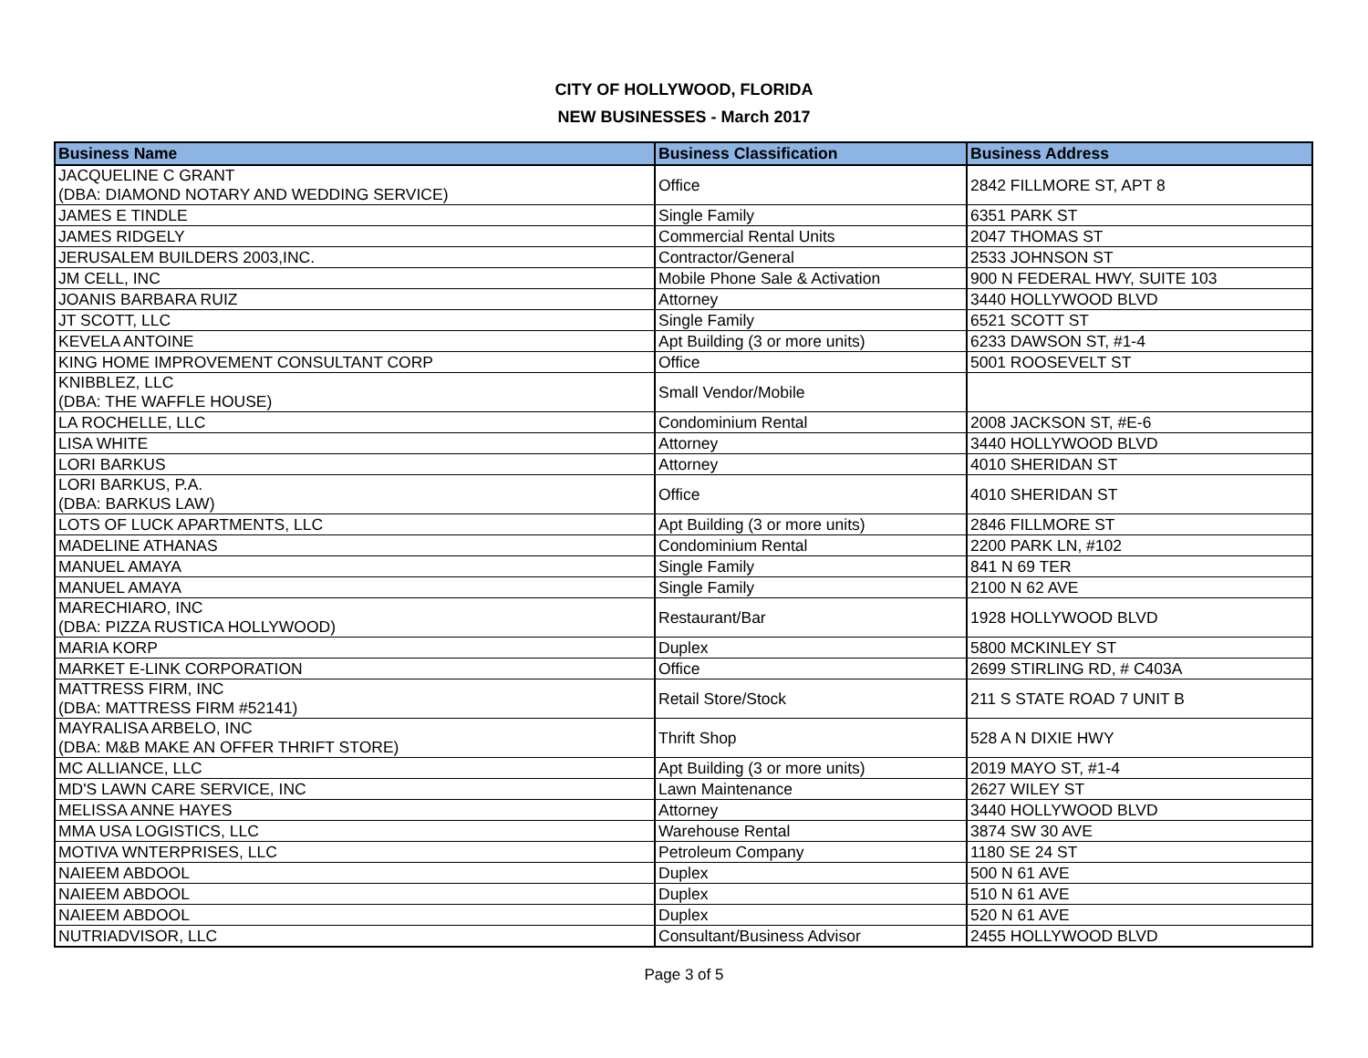CITY OF HOLLYWOOD, FLORIDA
NEW BUSINESSES - March 2017
| Business Name | Business Classification | Business Address |
| --- | --- | --- |
| JACQUELINE C GRANT (DBA: DIAMOND NOTARY AND WEDDING SERVICE) | Office | 2842 FILLMORE ST, APT 8 |
| JAMES E TINDLE | Single Family | 6351 PARK ST |
| JAMES RIDGELY | Commercial Rental Units | 2047 THOMAS ST |
| JERUSALEM BUILDERS 2003,INC. | Contractor/General | 2533 JOHNSON ST |
| JM CELL, INC | Mobile Phone Sale & Activation | 900 N FEDERAL HWY, SUITE 103 |
| JOANIS BARBARA RUIZ | Attorney | 3440 HOLLYWOOD BLVD |
| JT SCOTT, LLC | Single Family | 6521 SCOTT ST |
| KEVELA ANTOINE | Apt Building (3 or more units) | 6233 DAWSON ST, #1-4 |
| KING HOME IMPROVEMENT CONSULTANT CORP | Office | 5001 ROOSEVELT ST |
| KNIBBLEZ, LLC (DBA: THE WAFFLE HOUSE) | Small Vendor/Mobile | |
| LA ROCHELLE, LLC | Condominium Rental | 2008 JACKSON ST, #E-6 |
| LISA WHITE | Attorney | 3440 HOLLYWOOD BLVD |
| LORI BARKUS | Attorney | 4010 SHERIDAN ST |
| LORI BARKUS, P.A. (DBA: BARKUS LAW) | Office | 4010 SHERIDAN ST |
| LOTS OF LUCK APARTMENTS, LLC | Apt Building (3 or more units) | 2846 FILLMORE ST |
| MADELINE ATHANAS | Condominium Rental | 2200 PARK LN, #102 |
| MANUEL AMAYA | Single Family | 841 N 69 TER |
| MANUEL AMAYA | Single Family | 2100 N 62 AVE |
| MARECHIARO, INC (DBA: PIZZA RUSTICA HOLLYWOOD) | Restaurant/Bar | 1928 HOLLYWOOD BLVD |
| MARIA KORP | Duplex | 5800 MCKINLEY ST |
| MARKET E-LINK CORPORATION | Office | 2699 STIRLING RD, # C403A |
| MATTRESS FIRM, INC (DBA: MATTRESS FIRM #52141) | Retail Store/Stock | 211 S STATE ROAD 7 UNIT B |
| MAYRALISA ARBELO, INC (DBA: M&B MAKE AN OFFER THRIFT STORE) | Thrift Shop | 528 A N DIXIE HWY |
| MC ALLIANCE, LLC | Apt Building (3 or more units) | 2019 MAYO ST, #1-4 |
| MD'S LAWN CARE SERVICE, INC | Lawn Maintenance | 2627 WILEY ST |
| MELISSA ANNE HAYES | Attorney | 3440 HOLLYWOOD BLVD |
| MMA USA LOGISTICS, LLC | Warehouse Rental | 3874 SW 30 AVE |
| MOTIVA WNTERPRISES, LLC | Petroleum Company | 1180 SE 24 ST |
| NAIEEM ABDOOL | Duplex | 500 N 61 AVE |
| NAIEEM ABDOOL | Duplex | 510 N 61 AVE |
| NAIEEM ABDOOL | Duplex | 520 N 61 AVE |
| NUTRIADVISOR, LLC | Consultant/Business Advisor | 2455 HOLLYWOOD BLVD |
Page 3 of 5